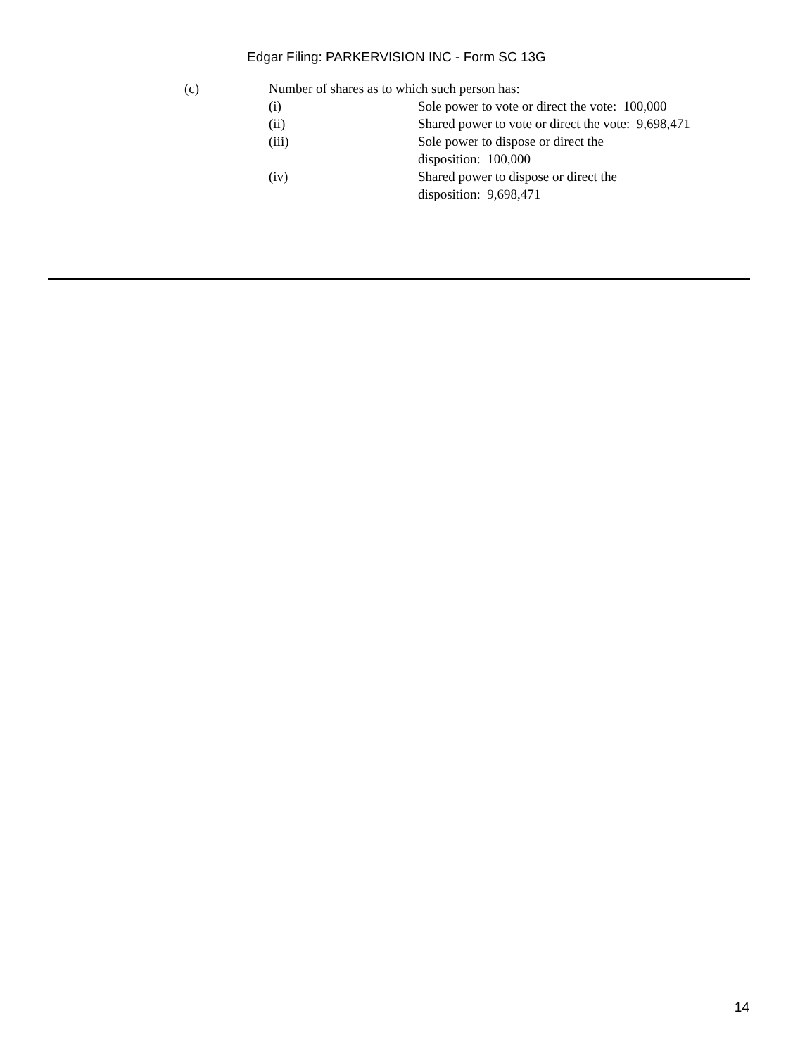Edgar Filing: PARKERVISION INC - Form SC 13G
(c) Number of shares as to which such person has:
(i) Sole power to vote or direct the vote: 100,000
(ii) Shared power to vote or direct the vote: 9,698,471
(iii) Sole power to dispose or direct the
disposition: 100,000
(iv) Shared power to dispose or direct the
disposition: 9,698,471
14